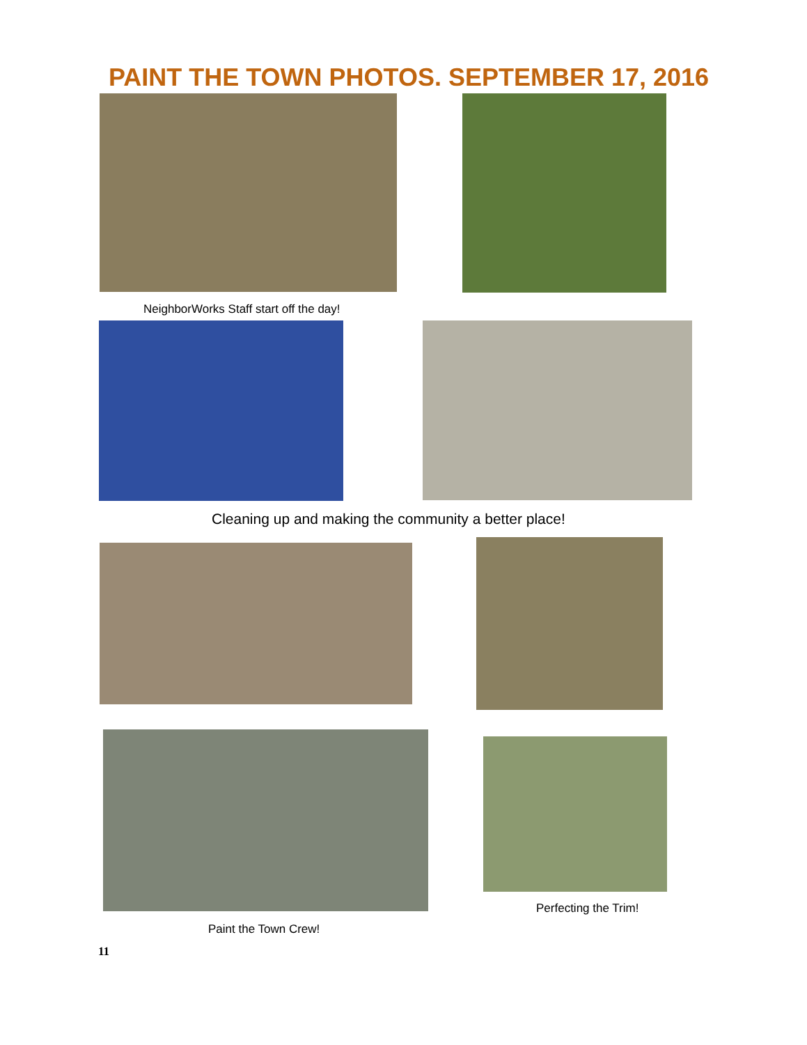PAINT THE TOWN PHOTOS. SEPTEMBER 17, 2016
NeighborWorks Staff start off the day!
Cleaning up and making the community a better place!
Paint the Town Crew! Perfecting the Trim!
11